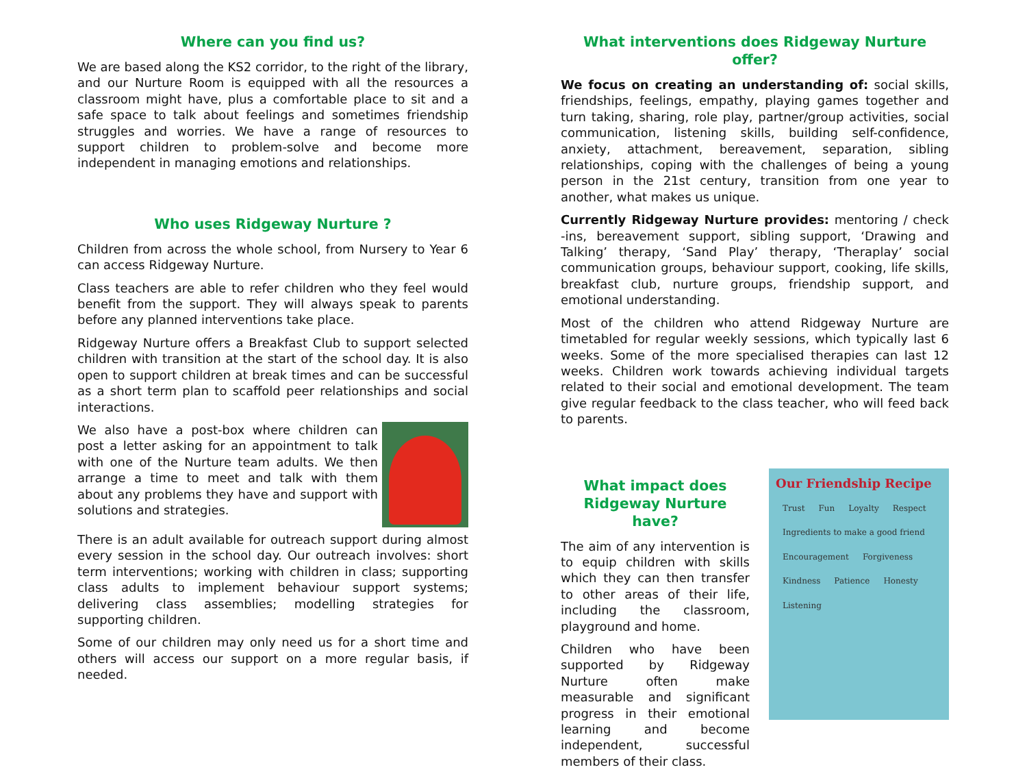Where can you find us?
We are based along the KS2 corridor, to the right of the library, and our Nurture Room is equipped with all the resources a classroom might have, plus a comfortable place to sit and a safe space to talk about feelings and sometimes friendship struggles and worries. We have a range of resources to support children to problem-solve and become more independent in managing emotions and relationships.
Who uses Ridgeway Nurture ?
Children from across the whole school, from Nursery to Year 6 can access Ridgeway Nurture.
Class teachers are able to refer children who they feel would benefit from the support. They will always speak to parents before any planned interventions take place.
Ridgeway Nurture offers a Breakfast Club to support selected children with transition at the start of the school day. It is also open to support children at break times and can be successful as a short term plan to scaffold peer relationships and social interactions.
We also have a post-box where children can post a letter asking for an appointment to talk with one of the Nurture team adults. We then arrange a time to meet and talk with them about any problems they have and support with solutions and strategies.
There is an adult available for outreach support during almost every session in the school day. Our outreach involves: short term interventions; working with children in class; supporting class adults to implement behaviour support systems; delivering class assemblies; modelling strategies for supporting children.
Some of our children may only need us for a short time and others will access our support on a more regular basis, if needed.
What interventions does Ridgeway Nurture offer?
We focus on creating an understanding of: social skills, friendships, feelings, empathy, playing games together and turn taking, sharing, role play, partner/group activities, social communication, listening skills, building self-confidence, anxiety, attachment, bereavement, separation, sibling relationships, coping with the challenges of being a young person in the 21st century, transition from one year to another, what makes us unique.
Currently Ridgeway Nurture provides: mentoring / check -ins, bereavement support, sibling support, ‘Drawing and Talking’ therapy, ‘Sand Play’ therapy, ‘Theraplay’ social communication groups, behaviour support, cooking, life skills, breakfast club, nurture groups, friendship support, and emotional understanding.
Most of the children who attend Ridgeway Nurture are timetabled for regular weekly sessions, which typically last 6 weeks. Some of the more specialised therapies can last 12 weeks. Children work towards achieving individual targets related to their social and emotional development. The team give regular feedback to the class teacher, who will feed back to parents.
What impact does Ridgeway Nurture have?
The aim of any intervention is to equip children with skills which they can then transfer to other areas of their life, including the classroom, playground and home.
Children who have been supported by Ridgeway Nurture often make measurable and significant progress in their emotional learning and become independent, successful members of their class.
Our Friendship Recipe
Trust Fun Loyalty Respect Ingredients to make a good friend Encouragement Forgiveness Kindness Patience Honesty Listening